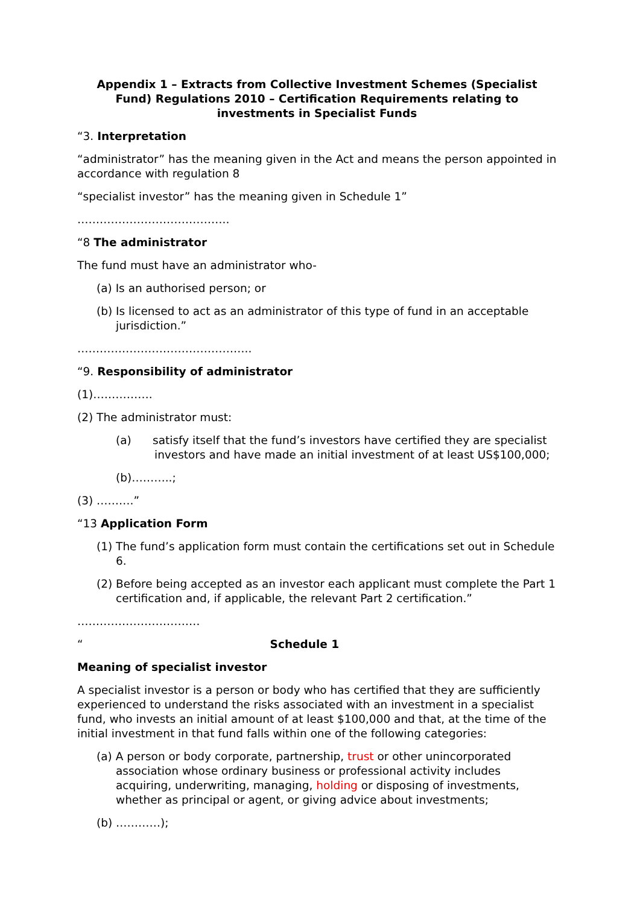Appendix 1 – Extracts from Collective Investment Schemes (Specialist Fund) Regulations 2010 – Certification Requirements relating to investments in Specialist Funds
“3. Interpretation
“administrator” has the meaning given in the Act and means the person appointed in accordance with regulation 8
“specialist investor” has the meaning given in Schedule 1”
…………………………………..
“8 The administrator
The fund must have an administrator who-
(a) Is an authorised person; or
(b) Is licensed to act as an administrator of this type of fund in an acceptable jurisdiction.”
………………………………………..
“9. Responsibility of administrator
(1)…………….
(2) The administrator must:
(a) satisfy itself that the fund’s investors have certified they are specialist investors and have made an initial investment of at least US$100,000;
(b)………..;
(3) ……….”
“13 Application Form
(1) The fund’s application form must contain the certifications set out in Schedule 6.
(2) Before being accepted as an investor each applicant must complete the Part 1 certification and, if applicable, the relevant Part 2 certification.”
……………………………
“ Schedule 1
Meaning of specialist investor
A specialist investor is a person or body who has certified that they are sufficiently experienced to understand the risks associated with an investment in a specialist fund, who invests an initial amount of at least $100,000 and that, at the time of the initial investment in that fund falls within one of the following categories:
(a) A person or body corporate, partnership, trust or other unincorporated association whose ordinary business or professional activity includes acquiring, underwriting, managing, holding or disposing of investments, whether as principal or agent, or giving advice about investments;
(b) …………);